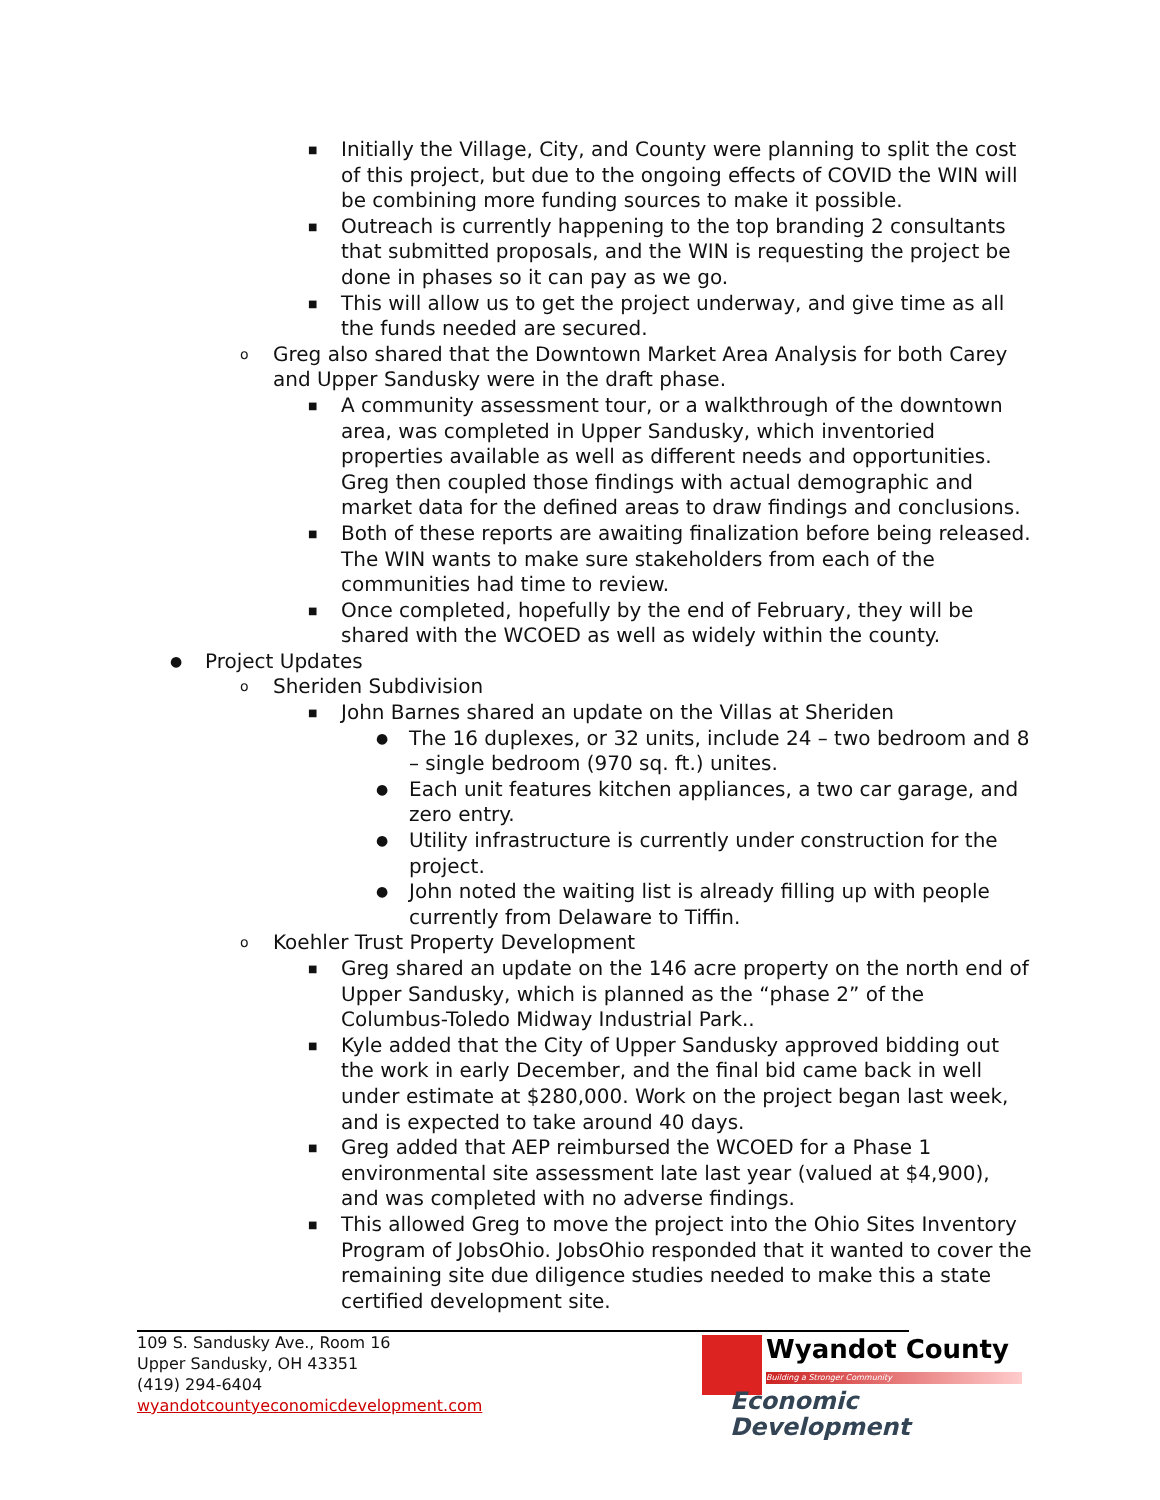■ Initially the Village, City, and County were planning to split the cost of this project, but due to the ongoing effects of COVID the WIN will be combining more funding sources to make it possible.
■ Outreach is currently happening to the top branding 2 consultants that submitted proposals, and the WIN is requesting the project be done in phases so it can pay as we go.
■ This will allow us to get the project underway, and give time as all the funds needed are secured.
o Greg also shared that the Downtown Market Area Analysis for both Carey and Upper Sandusky were in the draft phase.
■ A community assessment tour, or a walkthrough of the downtown area, was completed in Upper Sandusky, which inventoried properties available as well as different needs and opportunities. Greg then coupled those findings with actual demographic and market data for the defined areas to draw findings and conclusions.
■ Both of these reports are awaiting finalization before being released. The WIN wants to make sure stakeholders from each of the communities had time to review.
■ Once completed, hopefully by the end of February, they will be shared with the WCOED as well as widely within the county.
● Project Updates
o Sheriden Subdivision
■ John Barnes shared an update on the Villas at Sheriden
● The 16 duplexes, or 32 units, include 24 – two bedroom and 8 – single bedroom (970 sq. ft.) unites.
● Each unit features kitchen appliances, a two car garage, and zero entry.
● Utility infrastructure is currently under construction for the project.
● John noted the waiting list is already filling up with people currently from Delaware to Tiffin.
o Koehler Trust Property Development
■ Greg shared an update on the 146 acre property on the north end of Upper Sandusky, which is planned as the “phase 2” of the Columbus-Toledo Midway Industrial Park..
■ Kyle added that the City of Upper Sandusky approved bidding out the work in early December, and the final bid came back in well under estimate at $280,000. Work on the project began last week, and is expected to take around 40 days.
■ Greg added that AEP reimbursed the WCOED for a Phase 1 environmental site assessment late last year (valued at $4,900), and was completed with no adverse findings.
■ This allowed Greg to move the project into the Ohio Sites Inventory Program of JobsOhio. JobsOhio responded that it wanted to cover the remaining site due diligence studies needed to make this a state certified development site.
109 S. Sandusky Ave., Room 16
Upper Sandusky, OH 43351
(419) 294-6404
wyandotcountyeconomicdevelopment.com
Wyandot County
Building a Stronger Community
Economic Development